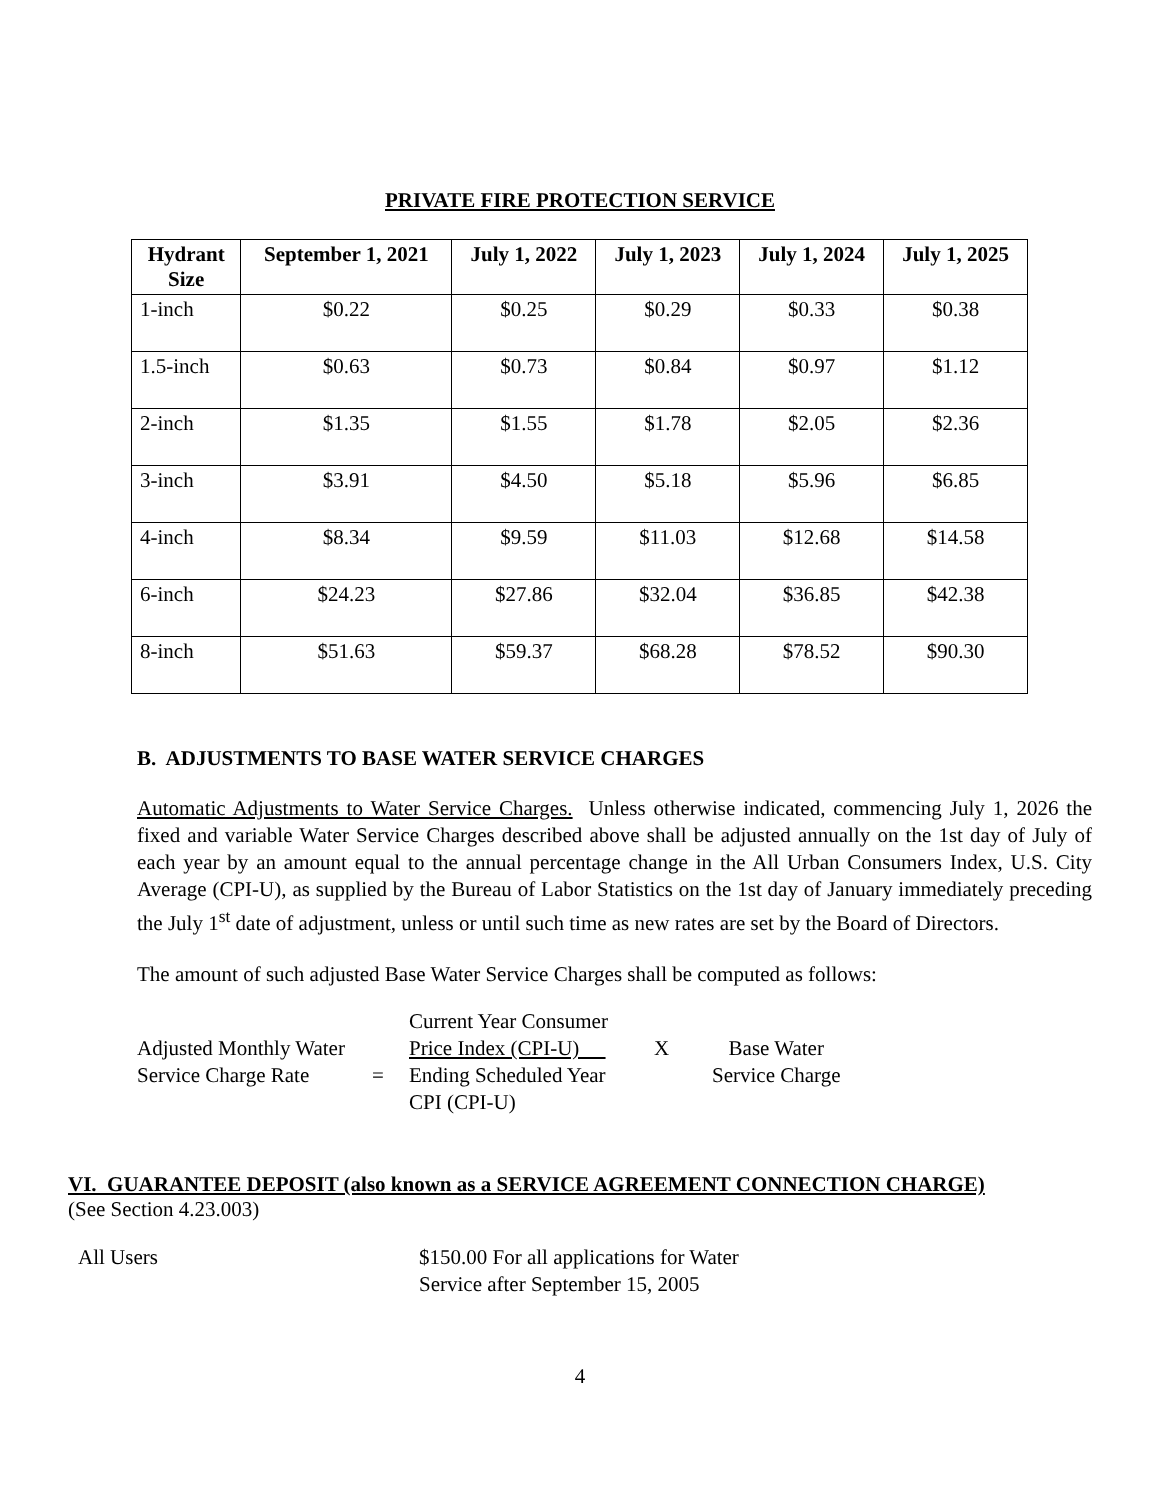PRIVATE FIRE PROTECTION SERVICE
| Hydrant Size | September 1, 2021 | July 1, 2022 | July 1, 2023 | July 1, 2024 | July 1, 2025 |
| --- | --- | --- | --- | --- | --- |
| 1-inch | $0.22 | $0.25 | $0.29 | $0.33 | $0.38 |
| 1.5-inch | $0.63 | $0.73 | $0.84 | $0.97 | $1.12 |
| 2-inch | $1.35 | $1.55 | $1.78 | $2.05 | $2.36 |
| 3-inch | $3.91 | $4.50 | $5.18 | $5.96 | $6.85 |
| 4-inch | $8.34 | $9.59 | $11.03 | $12.68 | $14.58 |
| 6-inch | $24.23 | $27.86 | $32.04 | $36.85 | $42.38 |
| 8-inch | $51.63 | $59.37 | $68.28 | $78.52 | $90.30 |
B. ADJUSTMENTS TO BASE WATER SERVICE CHARGES
Automatic Adjustments to Water Service Charges. Unless otherwise indicated, commencing July 1, 2026 the fixed and variable Water Service Charges described above shall be adjusted annually on the 1st day of July of each year by an amount equal to the annual percentage change in the All Urban Consumers Index, U.S. City Average (CPI-U), as supplied by the Bureau of Labor Statistics on the 1st day of January immediately preceding the July 1<sup>st</sup> date of adjustment, unless or until such time as new rates are set by the Board of Directors.
The amount of such adjusted Base Water Service Charges shall be computed as follows:
| Adjusted Monthly Water Service Charge Rate | = | Current Year Consumer Price Index (CPI-U) Ending Scheduled Year CPI (CPI-U) | X | Base Water Service Charge |
VI. GUARANTEE DEPOSIT (also known as a SERVICE AGREEMENT CONNECTION CHARGE)
(See Section 4.23.003)
All Users $150.00 For all applications for Water
Service after September 15, 2005
4